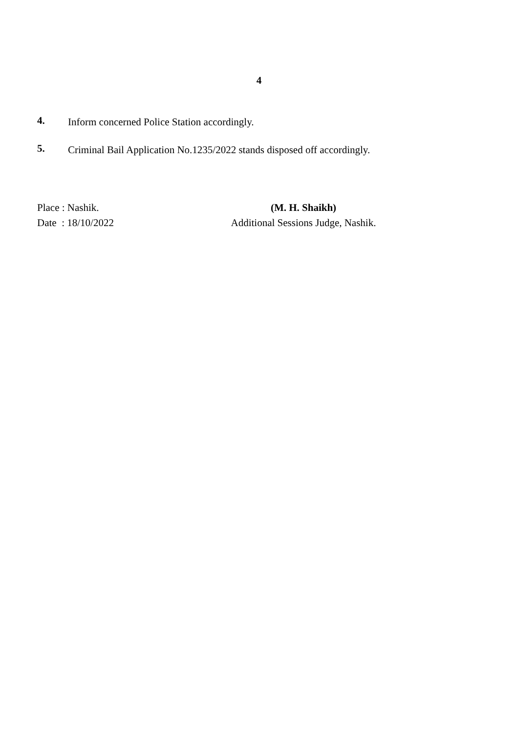4
4.
Inform concerned Police Station accordingly.
5.
Criminal Bail Application No.1235/2022 stands disposed off accordingly.
Place : Nashik.
Date : 18/10/2022
(M. H. Shaikh)
Additional Sessions Judge, Nashik.